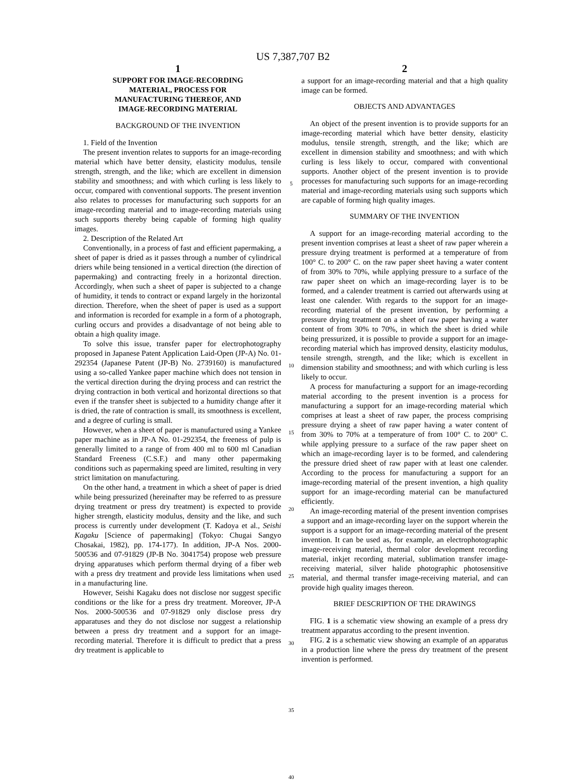US 7,387,707 B2
1
SUPPORT FOR IMAGE-RECORDING
MATERIAL, PROCESS FOR
MANUFACTURING THEREOF, AND
IMAGE-RECORDING MATERIAL
BACKGROUND OF THE INVENTION
1. Field of the Invention
The present invention relates to supports for an image-recording material which have better density, elasticity modulus, tensile strength, strength, and the like; which are excellent in dimension stability and smoothness; and with which curling is less likely to occur, compared with conventional supports. The present invention also relates to processes for manufacturing such supports for an image-recording material and to image-recording materials using such supports thereby being capable of forming high quality images.
2. Description of the Related Art
Conventionally, in a process of fast and efficient papermaking, a sheet of paper is dried as it passes through a number of cylindrical driers while being tensioned in a vertical direction (the direction of papermaking) and contracting freely in a horizontal direction. Accordingly, when such a sheet of paper is subjected to a change of humidity, it tends to contract or expand largely in the horizontal direction. Therefore, when the sheet of paper is used as a support and information is recorded for example in a form of a photograph, curling occurs and provides a disadvantage of not being able to obtain a high quality image.
To solve this issue, transfer paper for electrophotography proposed in Japanese Patent Application Laid-Open (JP-A) No. 01-292354 (Japanese Patent (JP-B) No. 2739160) is manufactured using a so-called Yankee paper machine which does not tension in the vertical direction during the drying process and can restrict the drying contraction in both vertical and horizontal directions so that even if the transfer sheet is subjected to a humidity change after it is dried, the rate of contraction is small, its smoothness is excellent, and a degree of curling is small.
However, when a sheet of paper is manufactured using a Yankee paper machine as in JP-A No. 01-292354, the freeness of pulp is generally limited to a range of from 400 ml to 600 ml Canadian Standard Freeness (C.S.F.) and many other papermaking conditions such as papermaking speed are limited, resulting in very strict limitation on manufacturing.
On the other hand, a treatment in which a sheet of paper is dried while being pressurized (hereinafter may be referred to as pressure drying treatment or press dry treatment) is expected to provide higher strength, elasticity modulus, density and the like, and such process is currently under development (T. Kadoya et al., Seishi Kagaku [Science of papermaking] (Tokyo: Chugai Sangyo Chosakai, 1982), pp. 174-177). In addition, JP-A Nos. 2000-500536 and 07-91829 (JP-B No. 3041754) propose web pressure drying apparatuses which perform thermal drying of a fiber web with a press dry treatment and provide less limitations when used in a manufacturing line.
However, Seishi Kagaku does not disclose nor suggest specific conditions or the like for a press dry treatment. Moreover, JP-A Nos. 2000-500536 and 07-91829 only disclose press dry apparatuses and they do not disclose nor suggest a relationship between a press dry treatment and a support for an image-recording material. Therefore it is difficult to predict that a press dry treatment is applicable to
5
10
15
20
25
30
35
40
2
a support for an image-recording material and that a high quality image can be formed.
OBJECTS AND ADVANTAGES
An object of the present invention is to provide supports for an image-recording material which have better density, elasticity modulus, tensile strength, strength, and the like; which are excellent in dimension stability and smoothness; and with which curling is less likely to occur, compared with conventional supports. Another object of the present invention is to provide processes for manufacturing such supports for an image-recording material and image-recording materials using such supports which are capable of forming high quality images.
SUMMARY OF THE INVENTION
A support for an image-recording material according to the present invention comprises at least a sheet of raw paper wherein a pressure drying treatment is performed at a temperature of from 100° C. to 200° C. on the raw paper sheet having a water content of from 30% to 70%, while applying pressure to a surface of the raw paper sheet on which an image-recording layer is to be formed, and a calender treatment is carried out afterwards using at least one calender. With regards to the support for an image-recording material of the present invention, by performing a pressure drying treatment on a sheet of raw paper having a water content of from 30% to 70%, in which the sheet is dried while being pressurized, it is possible to provide a support for an image-recording material which has improved density, elasticity modulus, tensile strength, strength, and the like; which is excellent in dimension stability and smoothness; and with which curling is less likely to occur.
A process for manufacturing a support for an image-recording material according to the present invention is a process for manufacturing a support for an image-recording material which comprises at least a sheet of raw paper, the process comprising pressure drying a sheet of raw paper having a water content of from 30% to 70% at a temperature of from 100° C. to 200° C. while applying pressure to a surface of the raw paper sheet on which an image-recording layer is to be formed, and calendering the pressure dried sheet of raw paper with at least one calender. According to the process for manufacturing a support for an image-recording material of the present invention, a high quality support for an image-recording material can be manufactured efficiently.
An image-recording material of the present invention comprises a support and an image-recording layer on the support wherein the support is a support for an image-recording material of the present invention. It can be used as, for example, an electrophotographic image-receiving material, thermal color development recording material, inkjet recording material, sublimation transfer image-receiving material, silver halide photographic photosensitive material, and thermal transfer image-receiving material, and can provide high quality images thereon.
BRIEF DESCRIPTION OF THE DRAWINGS
FIG. 1 is a schematic view showing an example of a press dry treatment apparatus according to the present invention.
FIG. 2 is a schematic view showing an example of an apparatus in a production line where the press dry treatment of the present invention is performed.